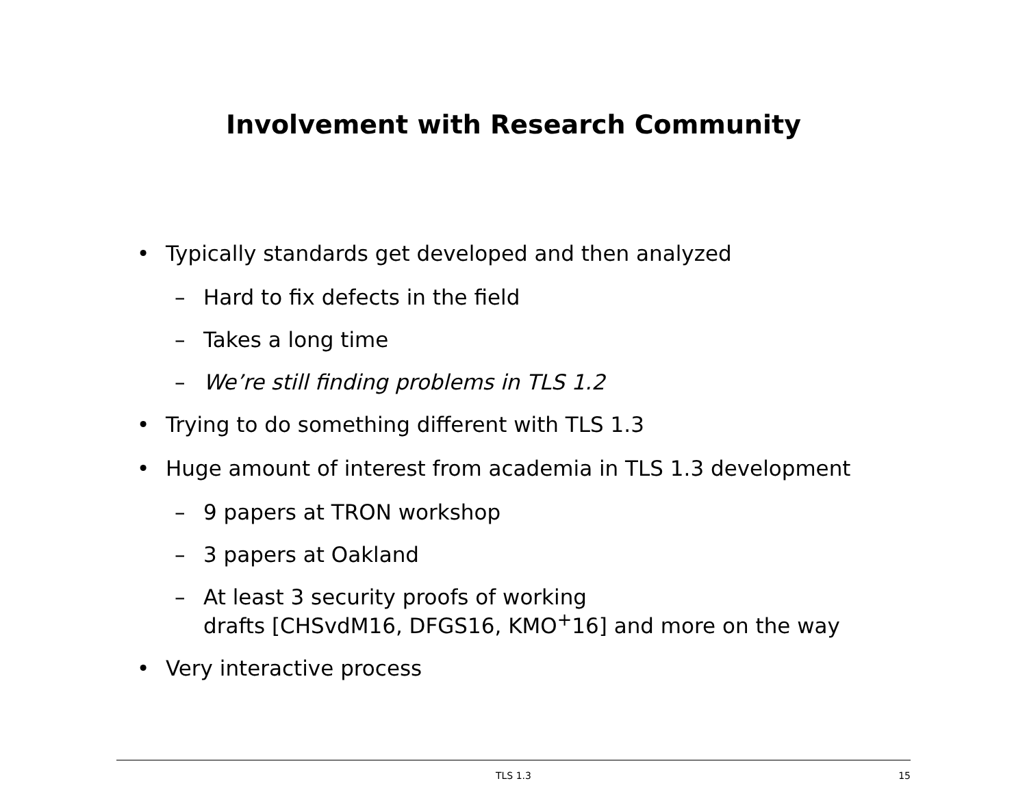Involvement with Research Community
• Typically standards get developed and then analyzed
– Hard to fix defects in the field
– Takes a long time
– We’re still finding problems in TLS 1.2
• Trying to do something different with TLS 1.3
• Huge amount of interest from academia in TLS 1.3 development
– 9 papers at TRON workshop
– 3 papers at Oakland
– At least 3 security proofs of working
drafts [CHSvdM16, DFGS16, KMO<sup>+</sup>16] and more on the way
• Very interactive process
TLS 1.3
15